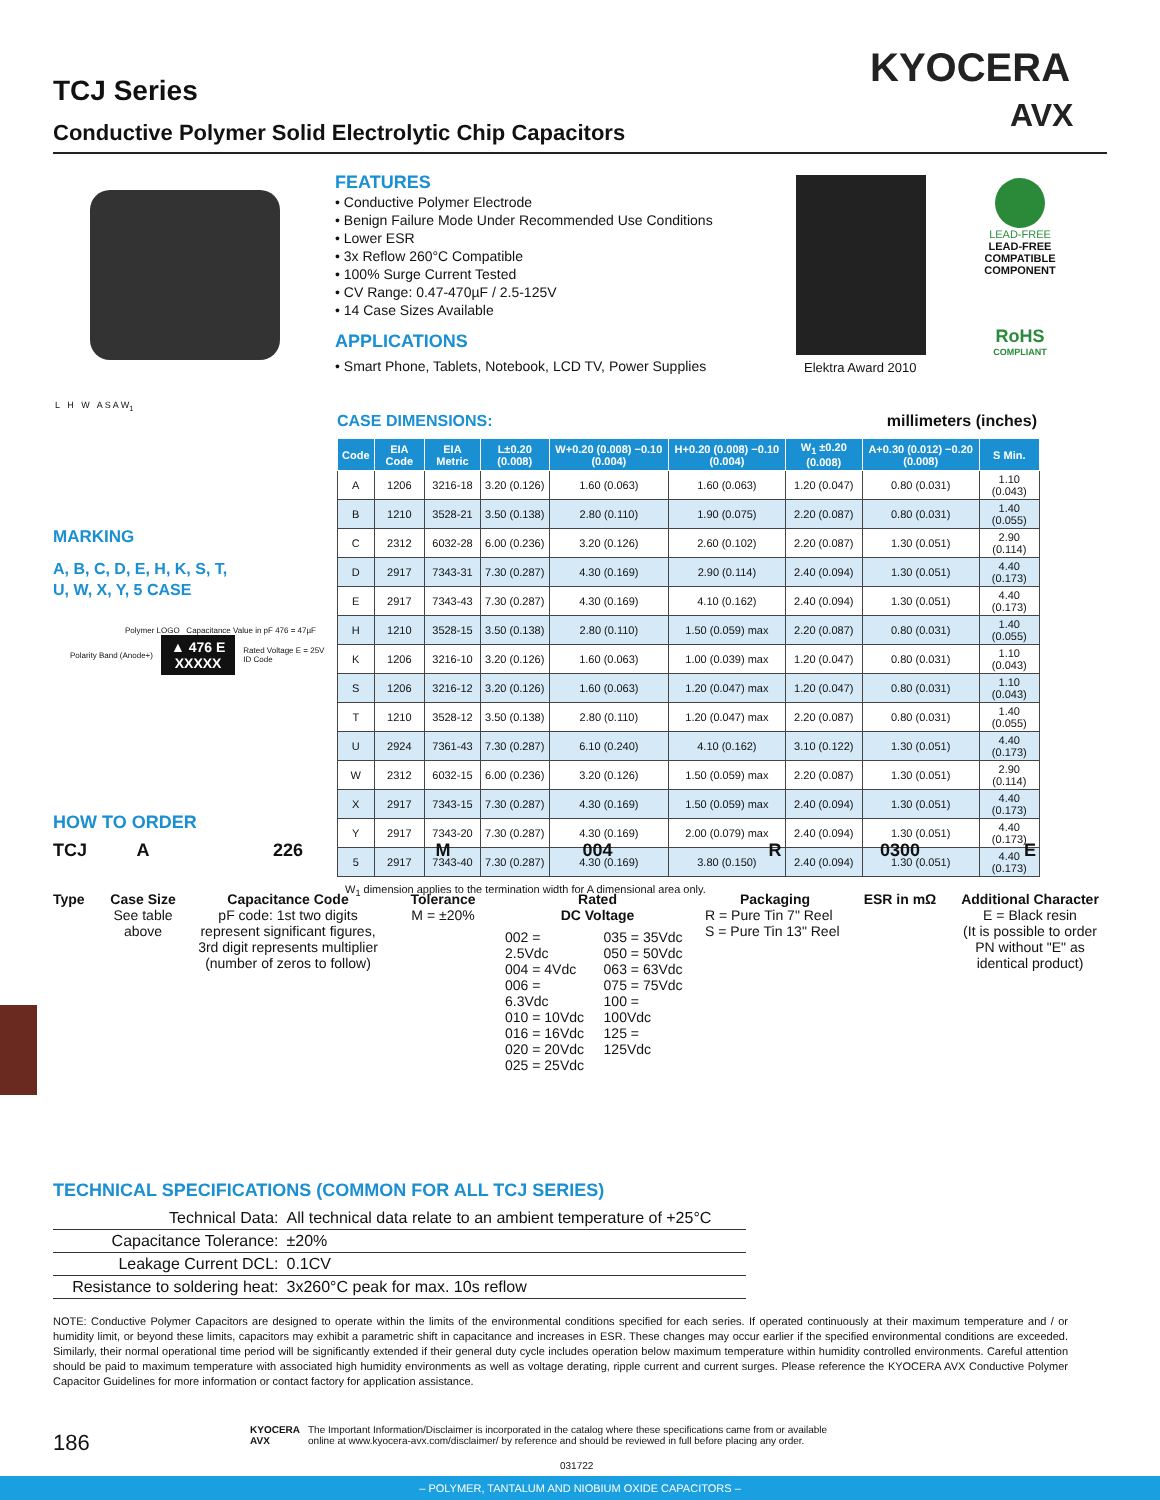TCJ Series
Conductive Polymer Solid Electrolytic Chip Capacitors
KYOCERA
AVX
FEATURES
• Conductive Polymer Electrode
• Benign Failure Mode Under Recommended Use Conditions
• Lower ESR
• 3x Reflow 260°C Compatible
• 100% Surge Current Tested
• CV Range: 0.47-470µF / 2.5-125V
• 14 Case Sizes Available
APPLICATIONS
• Smart Phone, Tablets, Notebook, LCD TV, Power Supplies
Elektra Award 2010
LEAD-FREE
LEAD-FREE COMPATIBLE COMPONENT
RoHS
COMPLIANT
L H W A S A W<sub>1</sub>
MARKING
A, B, C, D, E, H, K, S, T,
U, W, X, Y, 5 CASE
Polymer LOGO Capacitance Value in pF 476 = 47µF
Polarity Band (Anode+)
▲ 476 E
XXXXX
Rated Voltage E = 25V
ID Code
CASE DIMENSIONS: millimeters (inches)
| Code | EIA Code | EIA Metric | L±0.20 (0.008) | W+0.20 (0.008) −0.10 (0.004) | H+0.20 (0.008) −0.10 (0.004) | W<sub>1</sub> ±0.20 (0.008) | A+0.30 (0.012) −0.20 (0.008) | S Min. |
| --- | --- | --- | --- | --- | --- | --- | --- | --- |
| A | 1206 | 3216-18 | 3.20 (0.126) | 1.60 (0.063) | 1.60 (0.063) | 1.20 (0.047) | 0.80 (0.031) | 1.10 (0.043) |
| B | 1210 | 3528-21 | 3.50 (0.138) | 2.80 (0.110) | 1.90 (0.075) | 2.20 (0.087) | 0.80 (0.031) | 1.40 (0.055) |
| C | 2312 | 6032-28 | 6.00 (0.236) | 3.20 (0.126) | 2.60 (0.102) | 2.20 (0.087) | 1.30 (0.051) | 2.90 (0.114) |
| D | 2917 | 7343-31 | 7.30 (0.287) | 4.30 (0.169) | 2.90 (0.114) | 2.40 (0.094) | 1.30 (0.051) | 4.40 (0.173) |
| E | 2917 | 7343-43 | 7.30 (0.287) | 4.30 (0.169) | 4.10 (0.162) | 2.40 (0.094) | 1.30 (0.051) | 4.40 (0.173) |
| H | 1210 | 3528-15 | 3.50 (0.138) | 2.80 (0.110) | 1.50 (0.059) max | 2.20 (0.087) | 0.80 (0.031) | 1.40 (0.055) |
| K | 1206 | 3216-10 | 3.20 (0.126) | 1.60 (0.063) | 1.00 (0.039) max | 1.20 (0.047) | 0.80 (0.031) | 1.10 (0.043) |
| S | 1206 | 3216-12 | 3.20 (0.126) | 1.60 (0.063) | 1.20 (0.047) max | 1.20 (0.047) | 0.80 (0.031) | 1.10 (0.043) |
| T | 1210 | 3528-12 | 3.50 (0.138) | 2.80 (0.110) | 1.20 (0.047) max | 2.20 (0.087) | 0.80 (0.031) | 1.40 (0.055) |
| U | 2924 | 7361-43 | 7.30 (0.287) | 6.10 (0.240) | 4.10 (0.162) | 3.10 (0.122) | 1.30 (0.051) | 4.40 (0.173) |
| W | 2312 | 6032-15 | 6.00 (0.236) | 3.20 (0.126) | 1.50 (0.059) max | 2.20 (0.087) | 1.30 (0.051) | 2.90 (0.114) |
| X | 2917 | 7343-15 | 7.30 (0.287) | 4.30 (0.169) | 1.50 (0.059) max | 2.40 (0.094) | 1.30 (0.051) | 4.40 (0.173) |
| Y | 2917 | 7343-20 | 7.30 (0.287) | 4.30 (0.169) | 2.00 (0.079) max | 2.40 (0.094) | 1.30 (0.051) | 4.40 (0.173) |
| 5 | 2917 | 7343-40 | 7.30 (0.287) | 4.30 (0.169) | 3.80 (0.150) | 2.40 (0.094) | 1.30 (0.051) | 4.40 (0.173) |
W<sub>1</sub> dimension applies to the termination width for A dimensional area only.
HOW TO ORDER
TCJ
Type
A
Case Size
See table above
226
Capacitance Code
pF code: 1st two digits represent significant figures, 3rd digit represents multiplier (number of zeros to follow)
M
Tolerance
M = ±20%
004
Rated
DC Voltage
002 = 2.5Vdc
004 = 4Vdc
006 = 6.3Vdc
010 = 10Vdc
016 = 16Vdc
020 = 20Vdc
025 = 25Vdc 035 = 35Vdc
050 = 50Vdc
063 = 63Vdc
075 = 75Vdc
100 = 100Vdc
125 = 125Vdc
R
Packaging
R = Pure Tin 7" Reel
S = Pure Tin 13" Reel
0300
ESR in mΩ
E
Additional Character
E = Black resin
(It is possible to order PN without "E" as identical product)
TECHNICAL SPECIFICATIONS (COMMON FOR ALL TCJ SERIES)
| Technical Data: | All technical data relate to an ambient temperature of +25°C |
| Capacitance Tolerance: | ±20% |
| Leakage Current DCL: | 0.1CV |
| Resistance to soldering heat: | 3x260°C peak for max. 10s reflow |
NOTE: Conductive Polymer Capacitors are designed to operate within the limits of the environmental conditions specified for each series. If operated continuously at their maximum temperature and / or humidity limit, or beyond these limits, capacitors may exhibit a parametric shift in capacitance and increases in ESR. These changes may occur earlier if the specified environmental conditions are exceeded. Similarly, their normal operational time period will be significantly extended if their general duty cycle includes operation below maximum temperature within humidity controlled environments. Careful attention should be paid to maximum temperature with associated high humidity environments as well as voltage derating, ripple current and current surges. Please reference the KYOCERA AVX Conductive Polymer Capacitor Guidelines for more information or contact factory for application assistance.
186
KYOCERA
AVX The Important Information/Disclaimer is incorporated in the catalog where these specifications came from or available
online at www.kyocera-avx.com/disclaimer/ by reference and should be reviewed in full before placing any order.
031722
– POLYMER, TANTALUM AND NIOBIUM OXIDE CAPACITORS –